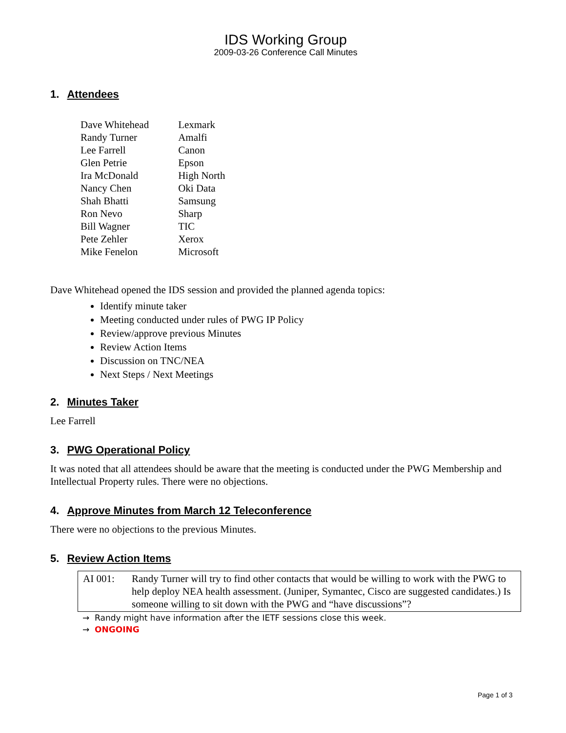IDS Working Group
2009-03-26 Conference Call Minutes
1. Attendees
| Dave Whitehead | Lexmark |
| Randy Turner | Amalfi |
| Lee Farrell | Canon |
| Glen Petrie | Epson |
| Ira McDonald | High North |
| Nancy Chen | Oki Data |
| Shah Bhatti | Samsung |
| Ron Nevo | Sharp |
| Bill Wagner | TIC |
| Pete Zehler | Xerox |
| Mike Fenelon | Microsoft |
Dave Whitehead opened the IDS session and provided the planned agenda topics:
Identify minute taker
Meeting conducted under rules of PWG IP Policy
Review/approve previous Minutes
Review Action Items
Discussion on TNC/NEA
Next Steps / Next Meetings
2. Minutes Taker
Lee Farrell
3. PWG Operational Policy
It was noted that all attendees should be aware that the meeting is conducted under the PWG Membership and Intellectual Property rules. There were no objections.
4. Approve Minutes from March 12 Teleconference
There were no objections to the previous Minutes.
5. Review Action Items
| AI 001: | Randy Turner will try to find other contacts that would be willing to work with the PWG to help deploy NEA health assessment. (Juniper, Symantec, Cisco are suggested candidates.) Is someone willing to sit down with the PWG and “have discussions”? |
→ Randy might have information after the IETF sessions close this week.
→ ONGOING
Page 1 of 3